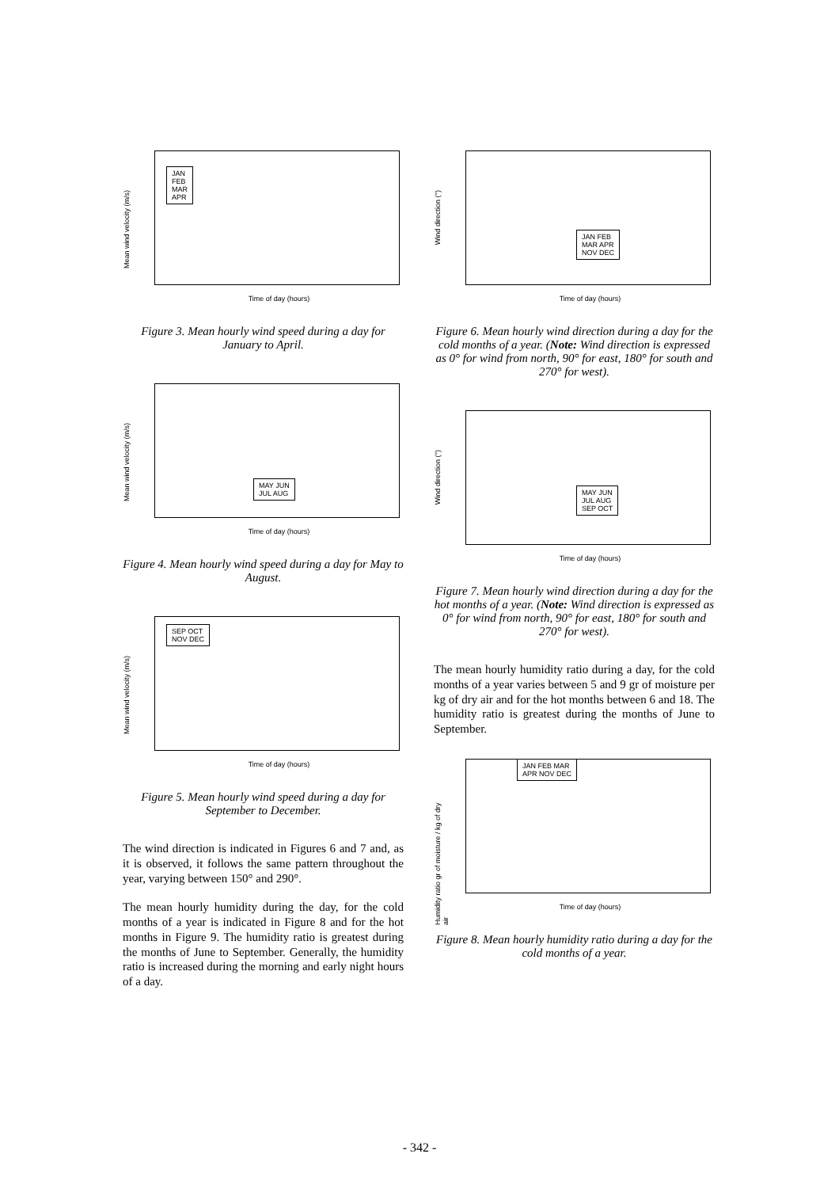Mean wind velocity (m/s)
JAN
FEB
MAR
APR
Time of day (hours)
Figure 3. Mean hourly wind speed during a day for January to April.
Mean wind velocity (m/s)
MAY JUN
JUL AUG
Time of day (hours)
Figure 4. Mean hourly wind speed during a day for May to August.
Mean wind velocity (m/s)
SEP OCT
NOV DEC
Time of day (hours)
Figure 5. Mean hourly wind speed during a day for September to December.
The wind direction is indicated in Figures 6 and 7 and, as it is observed, it follows the same pattern throughout the year, varying between 150° and 290°.
The mean hourly humidity during the day, for the cold months of a year is indicated in Figure 8 and for the hot months in Figure 9. The humidity ratio is greatest during the months of June to September. Generally, the humidity ratio is increased during the morning and early night hours of a day.
Wind direction (°)
JAN FEB
MAR APR
NOV DEC
Time of day (hours)
Figure 6. Mean hourly wind direction during a day for the cold months of a year. (Note: Wind direction is expressed as 0° for wind from north, 90° for east, 180° for south and 270° for west).
Wind direction (°)
MAY JUN
JUL AUG
SEP OCT
Time of day (hours)
Figure 7. Mean hourly wind direction during a day for the hot months of a year. (Note: Wind direction is expressed as 0° for wind from north, 90° for east, 180° for south and 270° for west).
The mean hourly humidity ratio during a day, for the cold months of a year varies between 5 and 9 gr of moisture per kg of dry air and for the hot months between 6 and 18. The humidity ratio is greatest during the months of June to September.
Humidity ratio gr of moisture / kg of dry air
JAN FEB MAR
APR NOV DEC
Time of day (hours)
Figure 8. Mean hourly humidity ratio during a day for the cold months of a year.
- 342 -